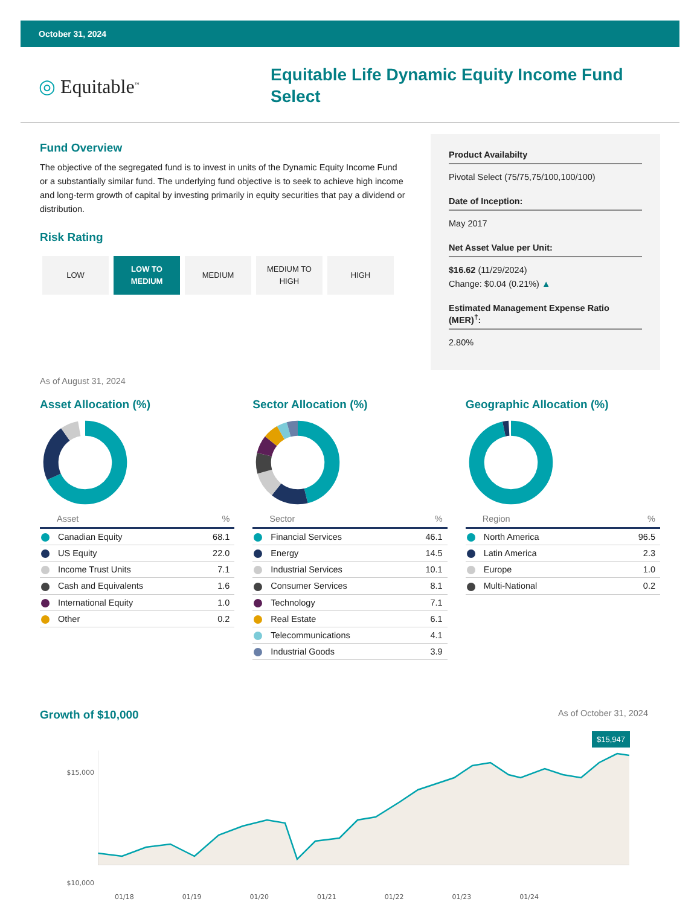October 31, 2024
◎ Equitable<sup>™</sup>
Equitable Life Dynamic Equity Income Fund Select
Fund Overview
The objective of the segregated fund is to invest in units of the Dynamic Equity Income Fund or a substantially similar fund. The underlying fund objective is to seek to achieve high income and long-term growth of capital by investing primarily in equity securities that pay a dividend or distribution.
Risk Rating
LOW LOW TO
MEDIUM
MEDIUM MEDIUM TO
HIGH
HIGH
Product Availabilty
Pivotal Select (75/75,75/100,100/100)
Date of Inception:
May 2017
Net Asset Value per Unit:
$16.62 (11/29/2024)
Change: $0.04 (0.21%) ▲
Estimated Management Expense Ratio (MER)<sup>†</sup>:
2.80%
As of August 31, 2024
Asset Allocation (%)
| Asset | % |
| --- | --- |
| Canadian Equity | 68.1 |
| US Equity | 22.0 |
| Income Trust Units | 7.1 |
| Cash and Equivalents | 1.6 |
| International Equity | 1.0 |
| Other | 0.2 |
Sector Allocation (%)
| Sector | % |
| --- | --- |
| Financial Services | 46.1 |
| Energy | 14.5 |
| Industrial Services | 10.1 |
| Consumer Services | 8.1 |
| Technology | 7.1 |
| Real Estate | 6.1 |
| Telecommunications | 4.1 |
| Industrial Goods | 3.9 |
Geographic Allocation (%)
| Region | % |
| --- | --- |
| North America | 96.5 |
| Latin America | 2.3 |
| Europe | 1.0 |
| Multi-National | 0.2 |
Growth of $10,000
As of October 31, 2024
$15,947
$15,000
$10,000
01/18 01/19 01/20 01/21 01/22 01/23 01/24